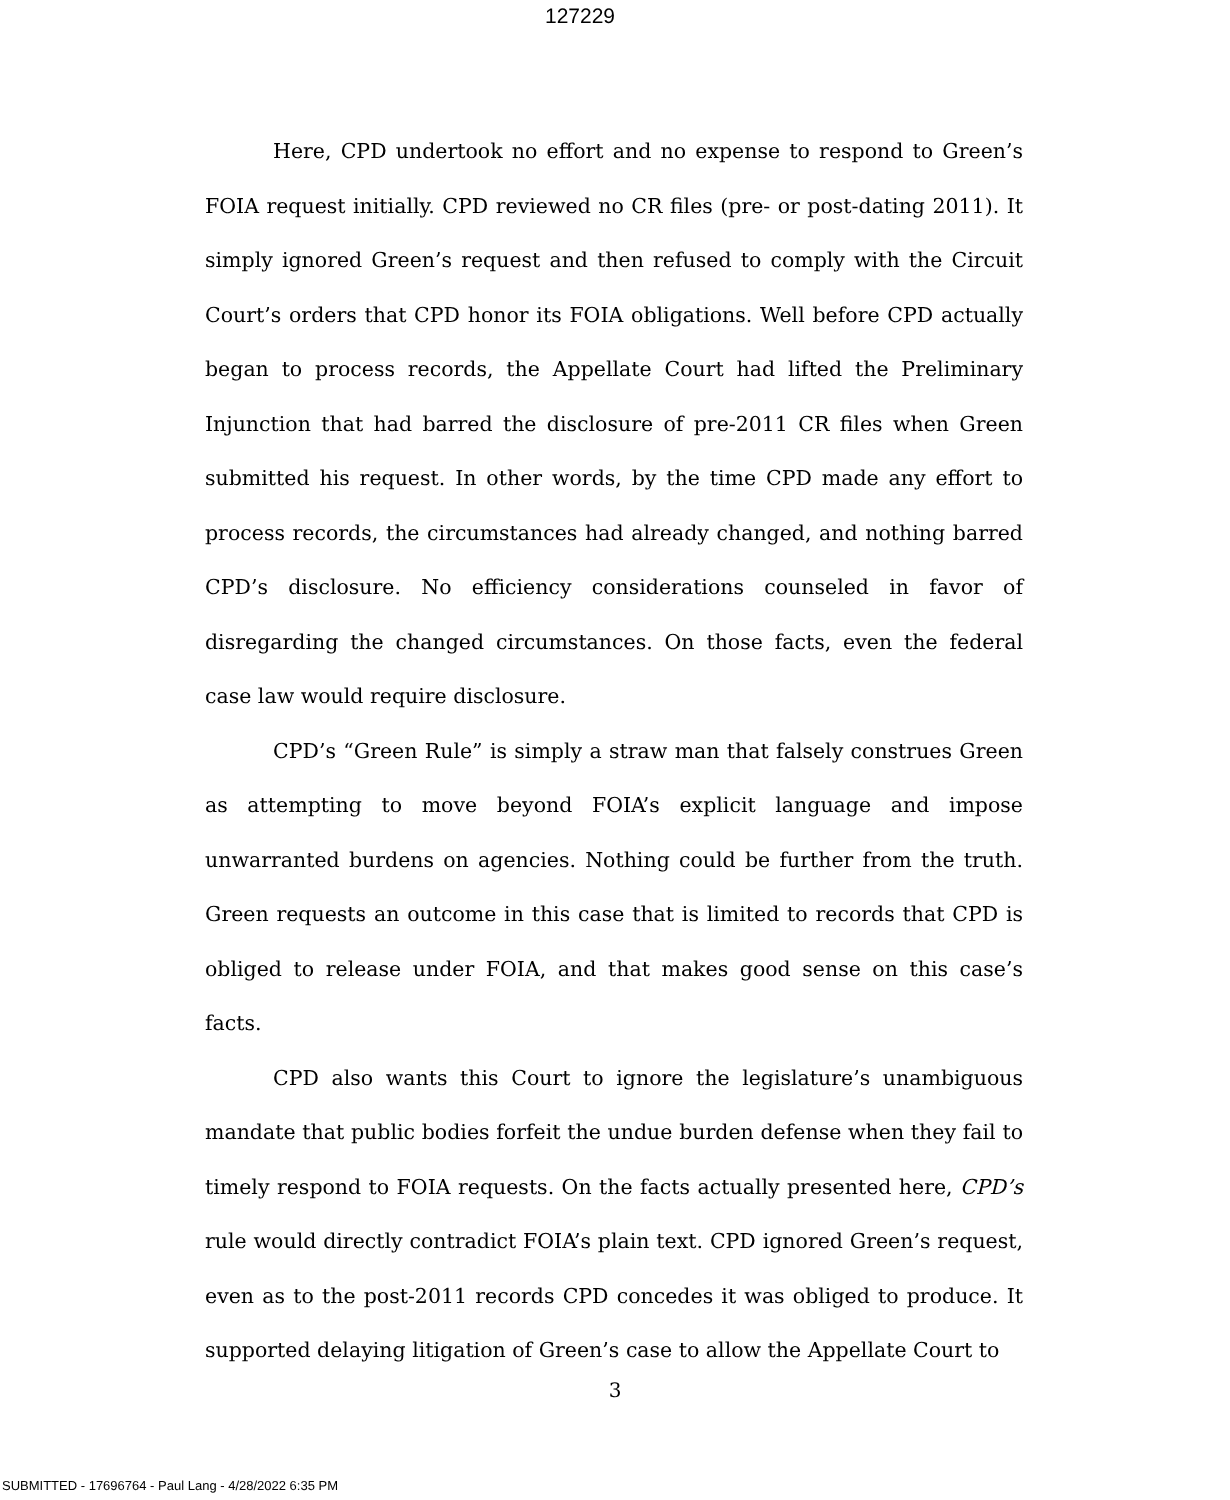127229
Here, CPD undertook no effort and no expense to respond to Green’s FOIA request initially. CPD reviewed no CR files (pre- or post-dating 2011). It simply ignored Green’s request and then refused to comply with the Circuit Court’s orders that CPD honor its FOIA obligations. Well before CPD actually began to process records, the Appellate Court had lifted the Preliminary Injunction that had barred the disclosure of pre-2011 CR files when Green submitted his request. In other words, by the time CPD made any effort to process records, the circumstances had already changed, and nothing barred CPD’s disclosure. No efficiency considerations counseled in favor of disregarding the changed circumstances. On those facts, even the federal case law would require disclosure.
CPD’s “Green Rule” is simply a straw man that falsely construes Green as attempting to move beyond FOIA’s explicit language and impose unwarranted burdens on agencies. Nothing could be further from the truth. Green requests an outcome in this case that is limited to records that CPD is obliged to release under FOIA, and that makes good sense on this case’s facts.
CPD also wants this Court to ignore the legislature’s unambiguous mandate that public bodies forfeit the undue burden defense when they fail to timely respond to FOIA requests. On the facts actually presented here, CPD’s rule would directly contradict FOIA’s plain text. CPD ignored Green’s request, even as to the post-2011 records CPD concedes it was obliged to produce. It supported delaying litigation of Green’s case to allow the Appellate Court to
3
SUBMITTED - 17696764 - Paul Lang - 4/28/2022 6:35 PM